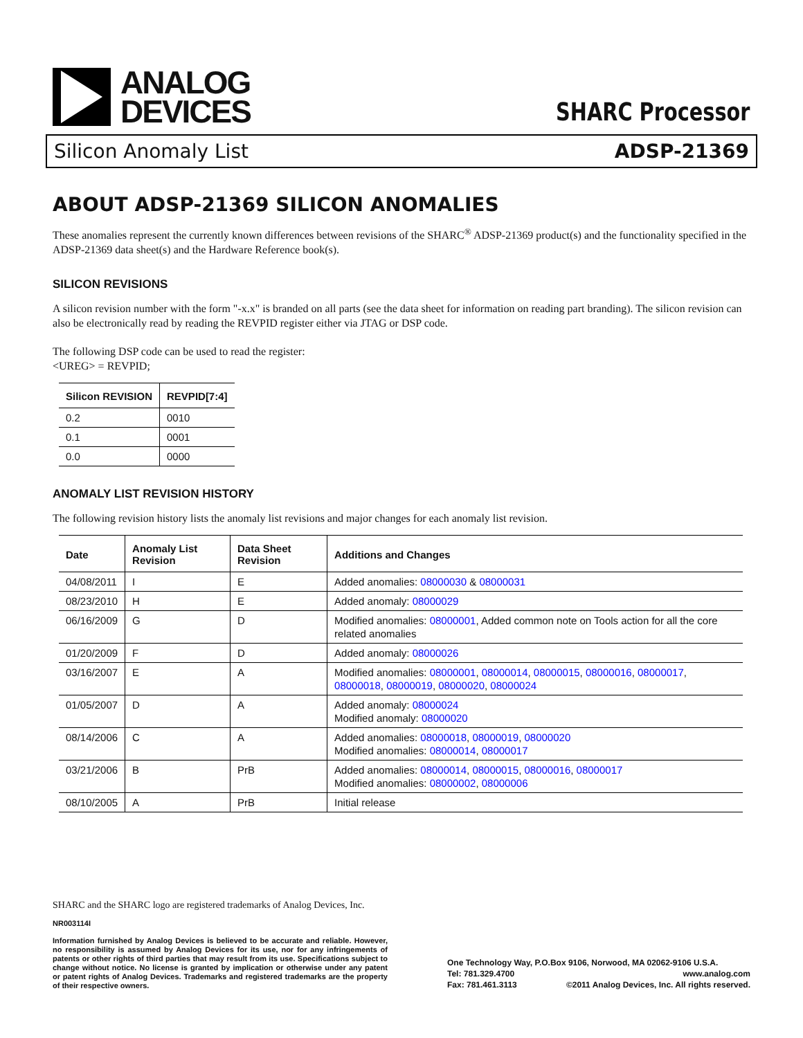ANALOG
DEVICES
SHARC Processor
Silicon Anomaly List ADSP-21369
ABOUT ADSP-21369 SILICON ANOMALIES
These anomalies represent the currently known differences between revisions of the SHARC<sup>®</sup> ADSP-21369 product(s) and the functionality specified in the ADSP-21369 data sheet(s) and the Hardware Reference book(s).
SILICON REVISIONS
A silicon revision number with the form "-x.x" is branded on all parts (see the data sheet for information on reading part branding). The silicon revision can also be electronically read by reading the REVPID register either via JTAG or DSP code.
The following DSP code can be used to read the register:
<UREG> = REVPID;
| Silicon REVISION | REVPID[7:4] |
| --- | --- |
| 0.2 | 0010 |
| 0.1 | 0001 |
| 0.0 | 0000 |
ANOMALY LIST REVISION HISTORY
The following revision history lists the anomaly list revisions and major changes for each anomaly list revision.
| Date | Anomaly List Revision | Data Sheet Revision | Additions and Changes |
| --- | --- | --- | --- |
| 04/08/2011 | I | E | Added anomalies: 08000030 & 08000031 |
| 08/23/2010 | H | E | Added anomaly: 08000029 |
| 06/16/2009 | G | D | Modified anomalies: 08000001 , Added common note on Tools action for all the core related anomalies |
| 01/20/2009 | F | D | Added anomaly: 08000026 |
| 03/16/2007 | E | A | Modified anomalies: 08000001 , 08000014 , 08000015 , 08000016 , 08000017 , 08000018 , 08000019 , 08000020 , 08000024 |
| 01/05/2007 | D | A | Added anomaly: 08000024 Modified anomaly: 08000020 |
| 08/14/2006 | C | A | Added anomalies: 08000018 , 08000019 , 08000020 Modified anomalies: 08000014 , 08000017 |
| 03/21/2006 | B | PrB | Added anomalies: 08000014 , 08000015 , 08000016 , 08000017 Modified anomalies: 08000002 , 08000006 |
| 08/10/2005 | A | PrB | Initial release |
SHARC and the SHARC logo are registered trademarks of Analog Devices, Inc.
NR003114I
Information furnished by Analog Devices is believed to be accurate and reliable. However, no responsibility is assumed by Analog Devices for its use, nor for any infringements of patents or other rights of third parties that may result from its use. Specifications subject to change without notice. No license is granted by implication or otherwise under any patent or patent rights of Analog Devices. Trademarks and registered trademarks are the property of their respective owners.
One Technology Way, P.O.Box 9106, Norwood, MA 02062-9106 U.S.A.
Tel: 781.329.4700 www.analog.com
Fax: 781.461.3113 ©2011 Analog Devices, Inc. All rights reserved.